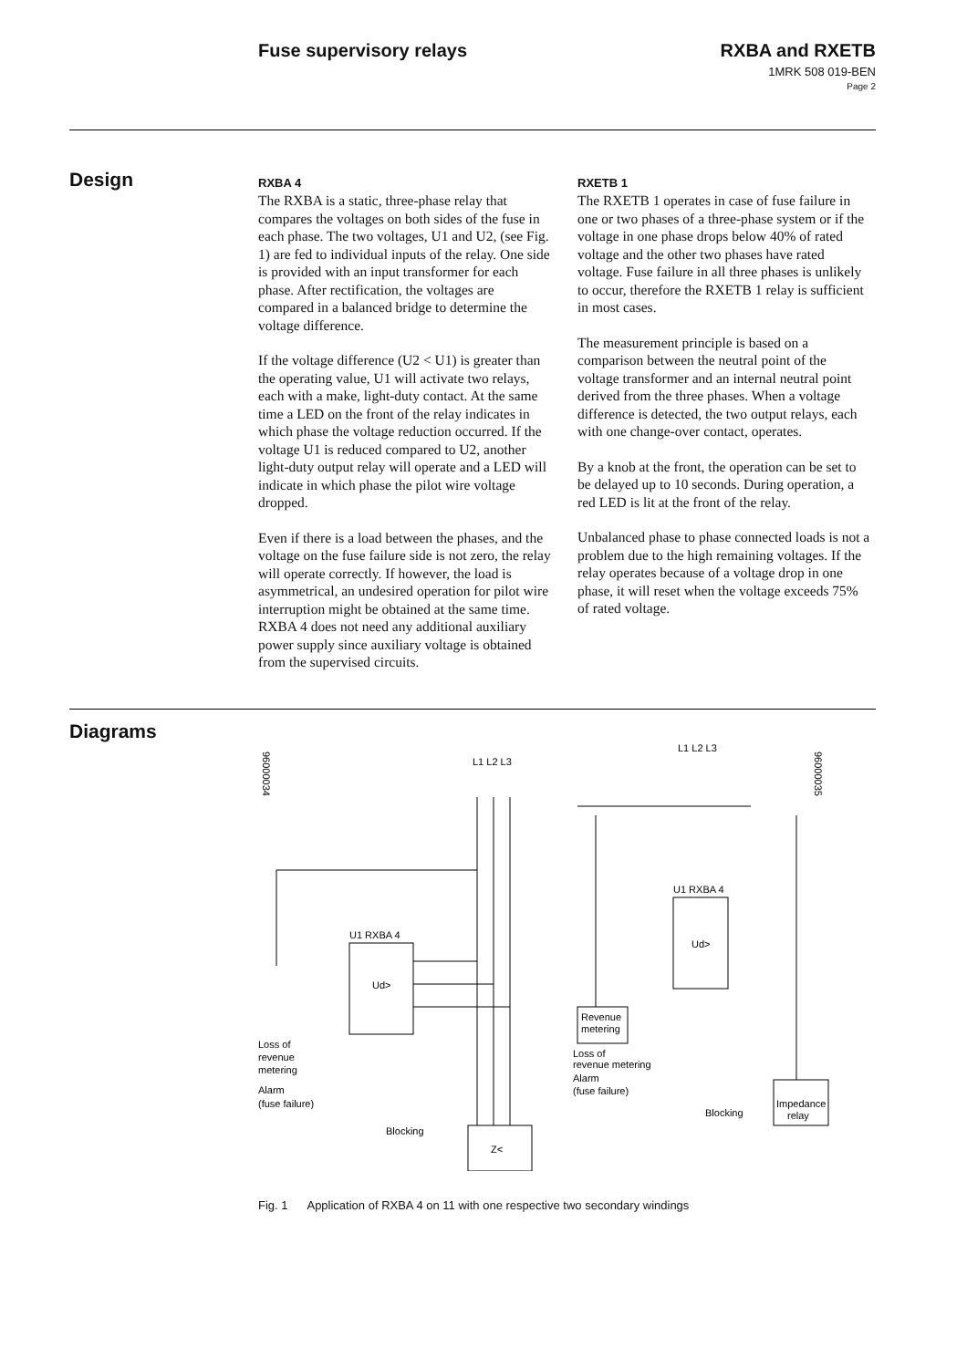Fuse supervisory relays
RXBA and RXETB
1MRK 508 019-BEN
Page 2
Design
RXBA 4
The RXBA is a static, three-phase relay that compares the voltages on both sides of the fuse in each phase. The two voltages, U1 and U2, (see Fig. 1) are fed to individual inputs of the relay. One side is provided with an input transformer for each phase. After rectification, the voltages are compared in a balanced bridge to determine the voltage difference.
If the voltage difference (U2 < U1) is greater than the operating value, U1 will activate two relays, each with a make, light-duty contact. At the same time a LED on the front of the relay indicates in which phase the voltage reduction occurred. If the voltage U1 is reduced compared to U2, another light-duty output relay will operate and a LED will indicate in which phase the pilot wire voltage dropped.
Even if there is a load between the phases, and the voltage on the fuse failure side is not zero, the relay will operate correctly. If however, the load is asymmetrical, an undesired operation for pilot wire interruption might be obtained at the same time. RXBA 4 does not need any additional auxiliary power supply since auxiliary voltage is obtained from the supervised circuits.
RXETB 1
The RXETB 1 operates in case of fuse failure in one or two phases of a three-phase system or if the voltage in one phase drops below 40% of rated voltage and the other two phases have rated voltage. Fuse failure in all three phases is unlikely to occur, therefore the RXETB 1 relay is sufficient in most cases.
The measurement principle is based on a comparison between the neutral point of the voltage transformer and an internal neutral point derived from the three phases. When a voltage difference is detected, the two output relays, each with one change-over contact, operates.
By a knob at the front, the operation can be set to be delayed up to 10 seconds. During operation, a red LED is lit at the front of the relay.
Unbalanced phase to phase connected loads is not a problem due to the high remaining voltages. If the relay operates because of a voltage drop in one phase, it will reset when the voltage exceeds 75% of rated voltage.
Diagrams
96000034
L1 L2 L3
U1 RXBA 4
Ud>
Loss of
revenue
metering
Alarm
(fuse failure)
Blocking
Z<
L1 L2 L3
96000035
U1 RXBA 4
Ud>
Revenue
metering
Loss of
revenue metering
Alarm
(fuse failure)
Blocking
Impedance
relay
Fig. 1 Application of RXBA 4 on 11 with one respective two secondary windings